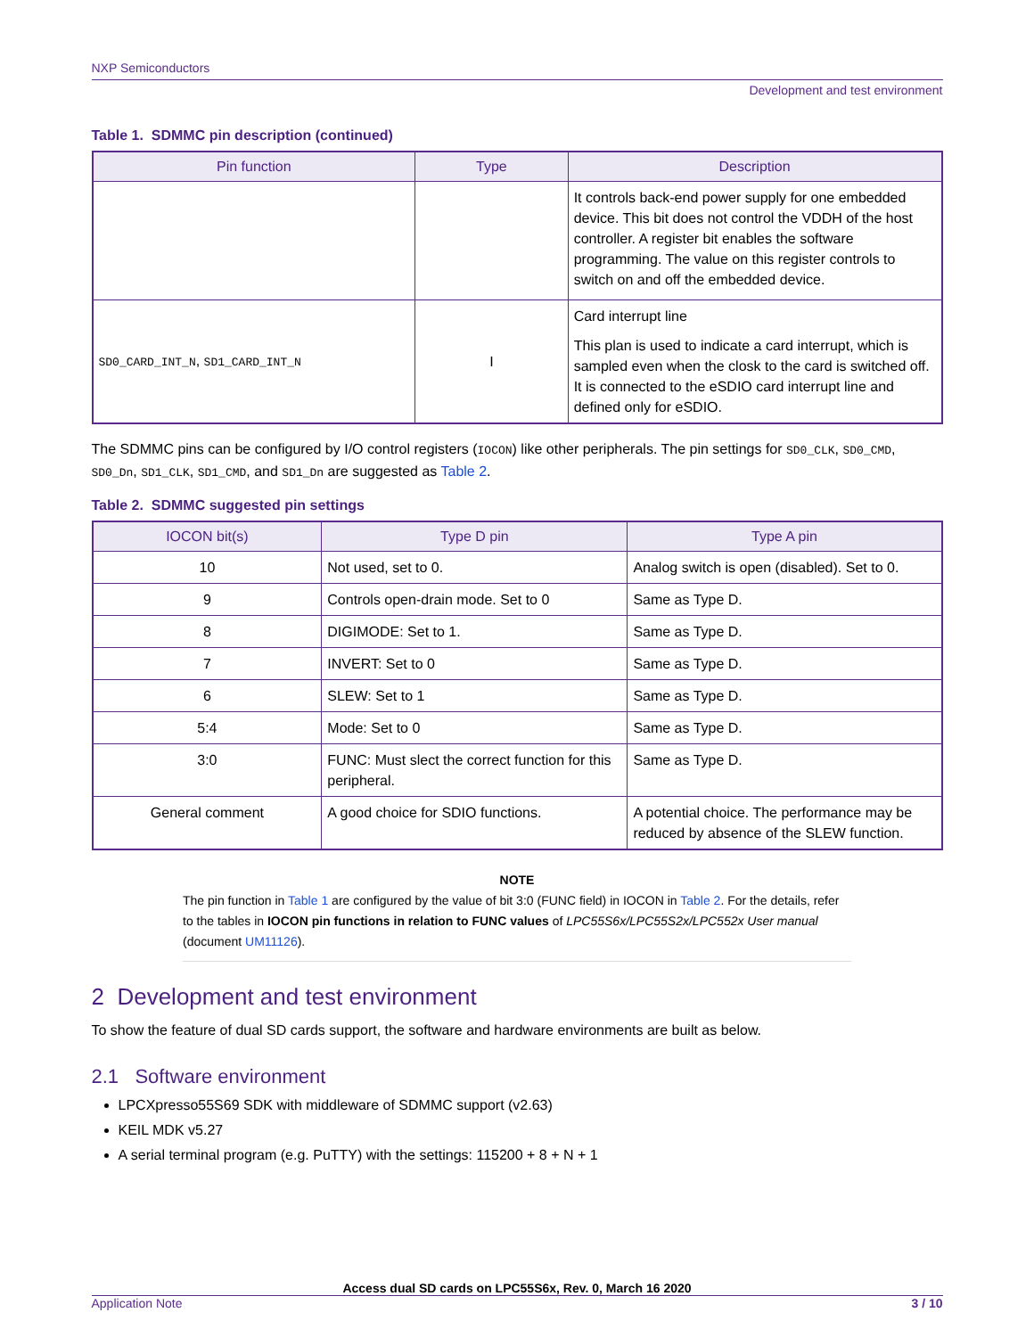NXP Semiconductors
Development and test environment
Table 1. SDMMC pin description (continued)
| Pin function | Type | Description |
| --- | --- | --- |
| | | It controls back-end power supply for one embedded device. This bit does not control the VDDH of the host controller. A register bit enables the software programming. The value on this register controls to switch on and off the embedded device. |
| SD0_CARD_INT_N , SD1_CARD_INT_N | I | Card interrupt line This plan is used to indicate a card interrupt, which is sampled even when the closk to the card is switched off. It is connected to the eSDIO card interrupt line and defined only for eSDIO. |
The SDMMC pins can be configured by I/O control registers (IOCON) like other peripherals. The pin settings for SD0_CLK, SD0_CMD, SD0_Dn, SD1_CLK, SD1_CMD, and SD1_Dn are suggested as Table 2.
Table 2. SDMMC suggested pin settings
| IOCON bit(s) | Type D pin | Type A pin |
| --- | --- | --- |
| 10 | Not used, set to 0. | Analog switch is open (disabled). Set to 0. |
| 9 | Controls open-drain mode. Set to 0 | Same as Type D. |
| 8 | DIGIMODE: Set to 1. | Same as Type D. |
| 7 | INVERT: Set to 0 | Same as Type D. |
| 6 | SLEW: Set to 1 | Same as Type D. |
| 5:4 | Mode: Set to 0 | Same as Type D. |
| 3:0 | FUNC: Must slect the correct function for this peripheral. | Same as Type D. |
| General comment | A good choice for SDIO functions. | A potential choice. The performance may be reduced by absence of the SLEW function. |
NOTE
The pin function in Table 1 are configured by the value of bit 3:0 (FUNC field) in IOCON in Table 2. For the details, refer to the tables in IOCON pin functions in relation to FUNC values of LPC55S6x/LPC55S2x/LPC552x User manual (document UM11126).
2 Development and test environment
To show the feature of dual SD cards support, the software and hardware environments are built as below.
2.1 Software environment
LPCXpresso55S69 SDK with middleware of SDMMC support (v2.63)
KEIL MDK v5.27
A serial terminal program (e.g. PuTTY) with the settings: 115200 + 8 + N + 1
Access dual SD cards on LPC55S6x, Rev. 0, March 16 2020
Application Note 3 / 10